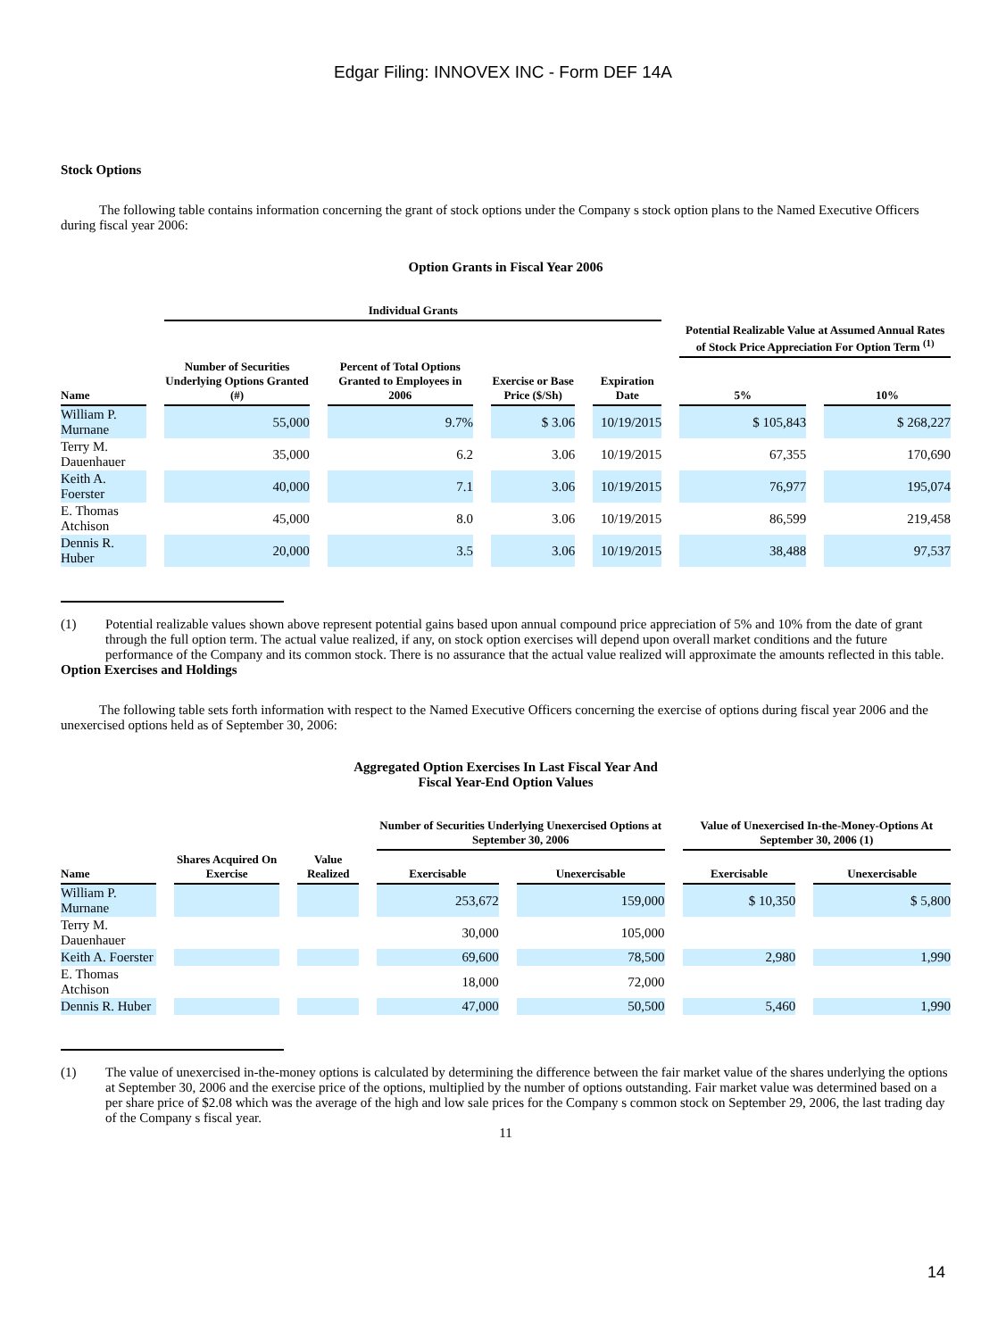Edgar Filing: INNOVEX INC - Form DEF 14A
Stock Options
The following table contains information concerning the grant of stock options under the Company s stock option plans to the Named Executive Officers during fiscal year 2006:
Option Grants in Fiscal Year 2006
| | Individual Grants | | | | | |
| --- | --- | --- | --- | --- | --- | --- |
| | | | | | Potential Realizable Value at Assumed Annual Rates of Stock Price Appreciation For Option Term <sup>(1)</sup> | |
| Name | Number of Securities Underlying Options Granted (#) | Percent of Total Options Granted to Employees in 2006 | Exercise or Base Price ($/Sh) | Expiration Date | 5% | 10% |
| William P. Murnane | 55,000 | 9.7% | $ 3.06 | 10/19/2015 | $ 105,843 | $ 268,227 |
| Terry M. Dauenhauer | 35,000 | 6.2 | 3.06 | 10/19/2015 | 67,355 | 170,690 |
| Keith A. Foerster | 40,000 | 7.1 | 3.06 | 10/19/2015 | 76,977 | 195,074 |
| E. Thomas Atchison | 45,000 | 8.0 | 3.06 | 10/19/2015 | 86,599 | 219,458 |
| Dennis R. Huber | 20,000 | 3.5 | 3.06 | 10/19/2015 | 38,488 | 97,537 |
(1) Potential realizable values shown above represent potential gains based upon annual compound price appreciation of 5% and 10% from the date of grant through the full option term. The actual value realized, if any, on stock option exercises will depend upon overall market conditions and the future performance of the Company and its common stock. There is no assurance that the actual value realized will approximate the amounts reflected in this table.
Option Exercises and Holdings
The following table sets forth information with respect to the Named Executive Officers concerning the exercise of options during fiscal year 2006 and the unexercised options held as of September 30, 2006:
Aggregated Option Exercises In Last Fiscal Year And
Fiscal Year-End Option Values
| | | | Number of Securities Underlying Unexercised Options at September 30, 2006 | | Value of Unexercised In-the-Money-Options At September 30, 2006 (1) | |
| --- | --- | --- | --- | --- | --- | --- |
| Name | Shares Acquired On Exercise | Value Realized | Exercisable | Unexercisable | Exercisable | Unexercisable |
| William P. Murnane | | | 253,672 | 159,000 | $ 10,350 | $ 5,800 |
| Terry M. Dauenhauer | | | 30,000 | 105,000 | | |
| Keith A. Foerster | | | 69,600 | 78,500 | 2,980 | 1,990 |
| E. Thomas Atchison | | | 18,000 | 72,000 | | |
| Dennis R. Huber | | | 47,000 | 50,500 | 5,460 | 1,990 |
(1) The value of unexercised in-the-money options is calculated by determining the difference between the fair market value of the shares underlying the options at September 30, 2006 and the exercise price of the options, multiplied by the number of options outstanding. Fair market value was determined based on a per share price of $2.08 which was the average of the high and low sale prices for the Company s common stock on September 29, 2006, the last trading day of the Company s fiscal year.
11
14